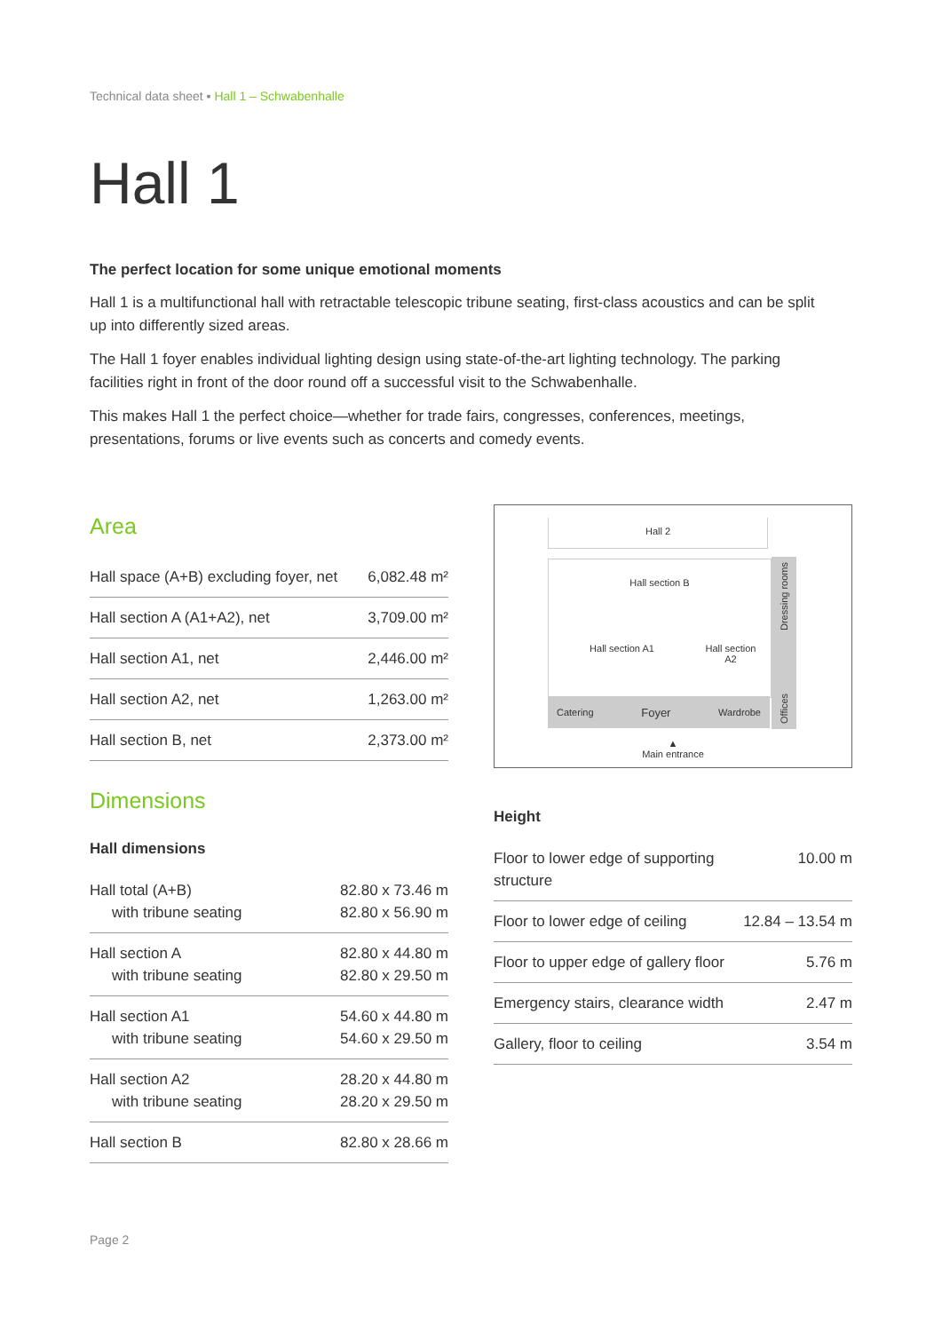Technical data sheet ▪ Hall 1 – Schwabenhalle
Hall 1
The perfect location for some unique emotional moments
Hall 1 is a multifunctional hall with retractable telescopic tribune seating, first-class acoustics and can be split up into differently sized areas.
The Hall 1 foyer enables individual lighting design using state-of-the-art lighting technology. The parking facilities right in front of the door round off a successful visit to the Schwabenhalle.
This makes Hall 1 the perfect choice—whether for trade fairs, congresses, conferences, meetings, presentations, forums or live events such as concerts and comedy events.
Area
| Hall space (A+B) excluding foyer, net | 6,082.48 m² |
| Hall section A (A1+A2), net | 3,709.00 m² |
| Hall section A1, net | 2,446.00 m² |
| Hall section A2, net | 1,263.00 m² |
| Hall section B, net | 2,373.00 m² |
Dimensions
Hall dimensions
| Hall total (A+B) with tribune seating | 82.80 x 73.46 m 82.80 x 56.90 m |
| Hall section A with tribune seating | 82.80 x 44.80 m 82.80 x 29.50 m |
| Hall section A1 with tribune seating | 54.60 x 44.80 m 54.60 x 29.50 m |
| Hall section A2 with tribune seating | 28.20 x 44.80 m 28.20 x 29.50 m |
| Hall section B | 82.80 x 28.66 m |
Hall 2
Hall section B
Hall section A1 Hall section
A2
Catering Foyer Wardrobe
Offices Dressing rooms
▲
Main entrance
Height
| Floor to lower edge of supporting structure | 10.00 m |
| Floor to lower edge of ceiling | 12.84 – 13.54 m |
| Floor to upper edge of gallery floor | 5.76 m |
| Emergency stairs, clearance width | 2.47 m |
| Gallery, floor to ceiling | 3.54 m |
Page 2